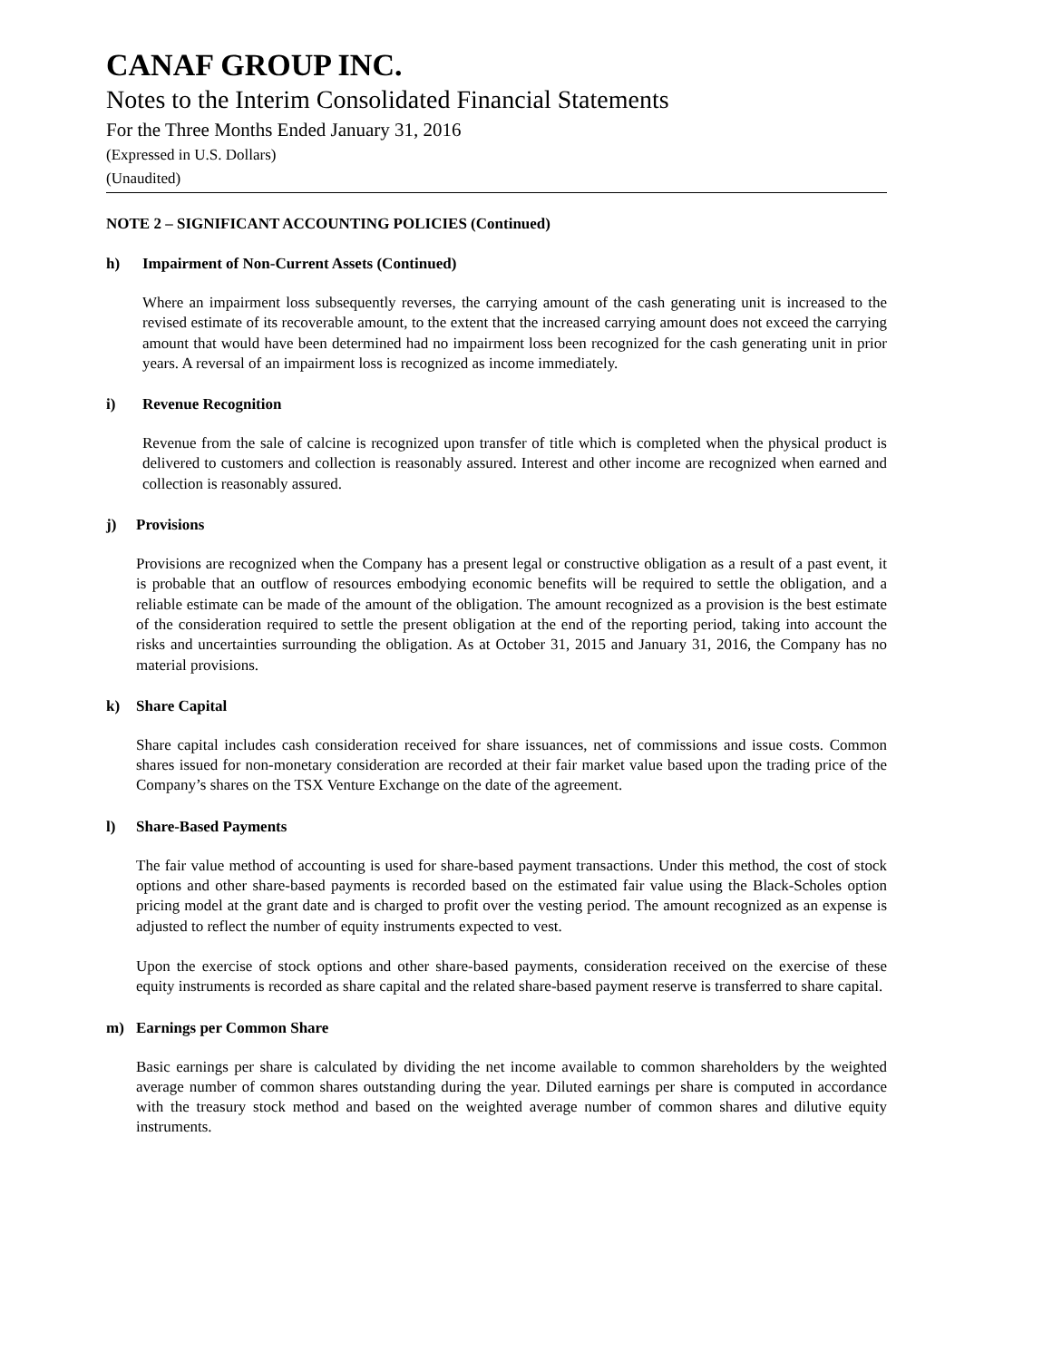CANAF GROUP INC.
Notes to the Interim Consolidated Financial Statements
For the Three Months Ended January 31, 2016
(Expressed in U.S. Dollars)
(Unaudited)
NOTE 2 – SIGNIFICANT ACCOUNTING POLICIES (Continued)
h) Impairment of Non-Current Assets (Continued)
Where an impairment loss subsequently reverses, the carrying amount of the cash generating unit is increased to the revised estimate of its recoverable amount, to the extent that the increased carrying amount does not exceed the carrying amount that would have been determined had no impairment loss been recognized for the cash generating unit in prior years. A reversal of an impairment loss is recognized as income immediately.
i) Revenue Recognition
Revenue from the sale of calcine is recognized upon transfer of title which is completed when the physical product is delivered to customers and collection is reasonably assured. Interest and other income are recognized when earned and collection is reasonably assured.
j) Provisions
Provisions are recognized when the Company has a present legal or constructive obligation as a result of a past event, it is probable that an outflow of resources embodying economic benefits will be required to settle the obligation, and a reliable estimate can be made of the amount of the obligation. The amount recognized as a provision is the best estimate of the consideration required to settle the present obligation at the end of the reporting period, taking into account the risks and uncertainties surrounding the obligation. As at October 31, 2015 and January 31, 2016, the Company has no material provisions.
k) Share Capital
Share capital includes cash consideration received for share issuances, net of commissions and issue costs. Common shares issued for non-monetary consideration are recorded at their fair market value based upon the trading price of the Company’s shares on the TSX Venture Exchange on the date of the agreement.
l) Share-Based Payments
The fair value method of accounting is used for share-based payment transactions. Under this method, the cost of stock options and other share-based payments is recorded based on the estimated fair value using the Black-Scholes option pricing model at the grant date and is charged to profit over the vesting period. The amount recognized as an expense is adjusted to reflect the number of equity instruments expected to vest.
Upon the exercise of stock options and other share-based payments, consideration received on the exercise of these equity instruments is recorded as share capital and the related share-based payment reserve is transferred to share capital.
m) Earnings per Common Share
Basic earnings per share is calculated by dividing the net income available to common shareholders by the weighted average number of common shares outstanding during the year. Diluted earnings per share is computed in accordance with the treasury stock method and based on the weighted average number of common shares and dilutive equity instruments.